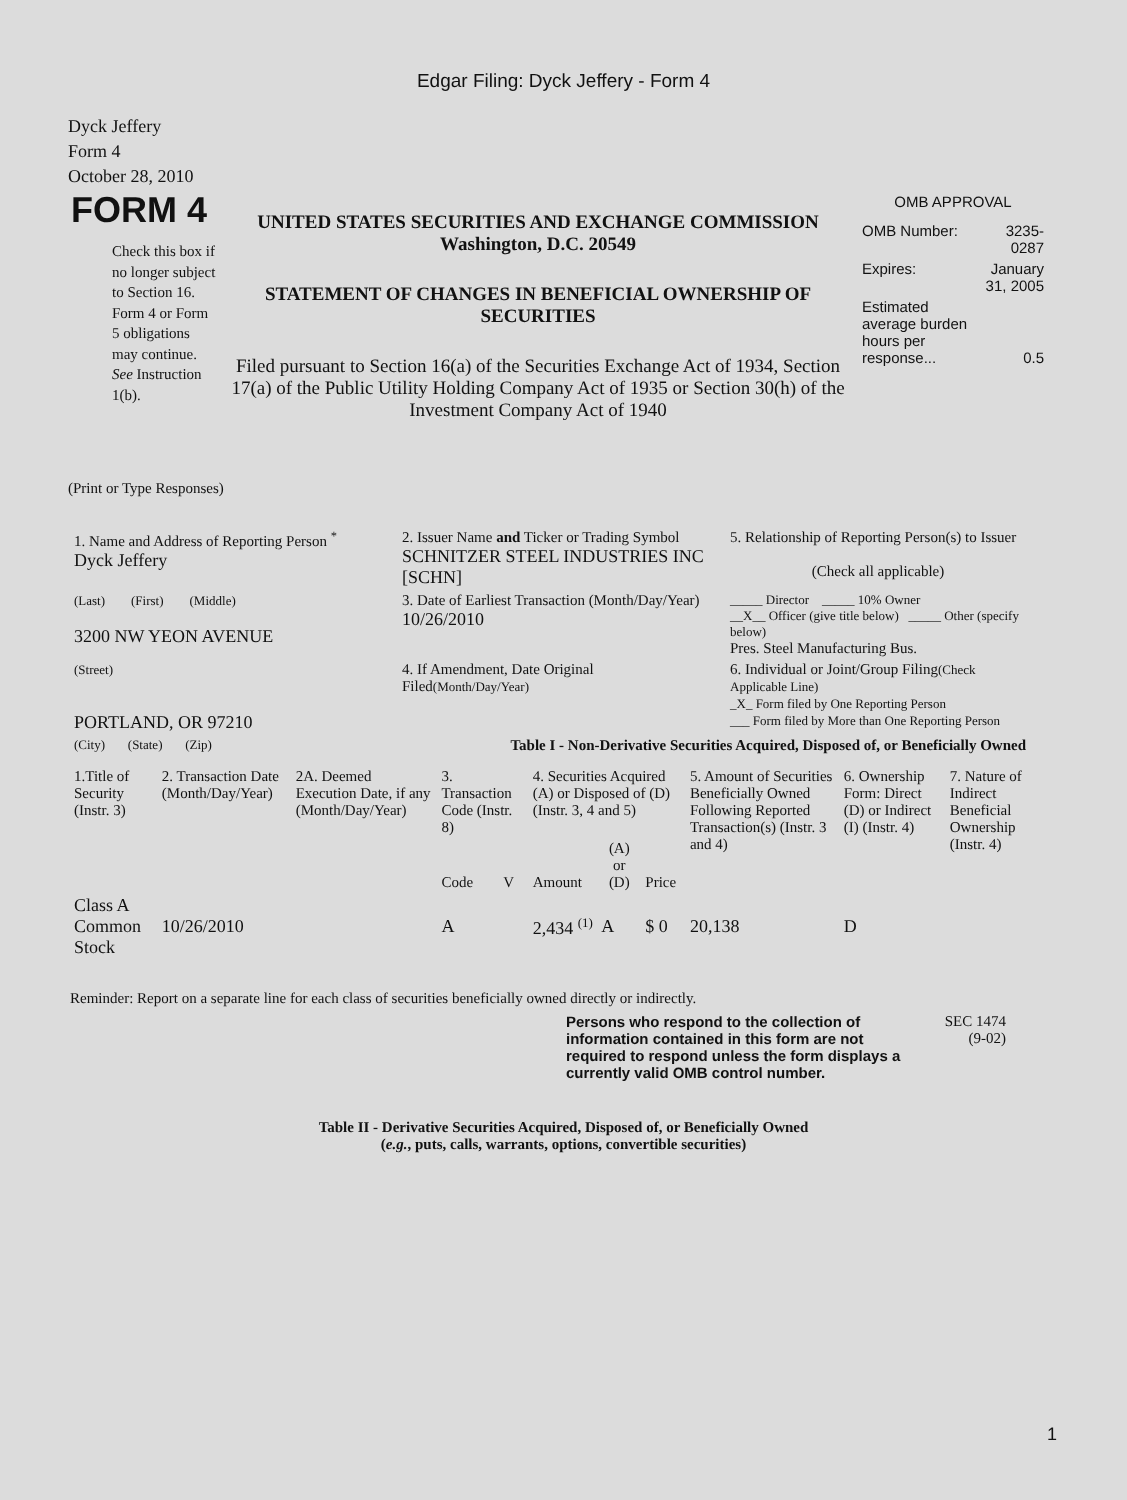Edgar Filing: Dyck Jeffery - Form 4
Dyck Jeffery
Form 4
October 28, 2010
FORM 4
Check this box if no longer subject to Section 16. Form 4 or Form 5 obligations may continue. See Instruction 1(b).
UNITED STATES SECURITIES AND EXCHANGE COMMISSION
Washington, D.C. 20549
STATEMENT OF CHANGES IN BENEFICIAL OWNERSHIP OF SECURITIES
Filed pursuant to Section 16(a) of the Securities Exchange Act of 1934, Section 17(a) of the Public Utility Holding Company Act of 1935 or Section 30(h) of the Investment Company Act of 1940
OMB APPROVAL
| OMB Number: | 3235-0287 |
| Expires: | January 31, 2005 |
| Estimated average burden hours per response... | 0.5 |
(Print or Type Responses)
| 1. Name and Address of Reporting Person <sup>*</sup> Dyck Jeffery | 2. Issuer Name and Ticker or Trading Symbol SCHNITZER STEEL INDUSTRIES INC [SCHN] | 5. Relationship of Reporting Person(s) to Issuer (Check all applicable) |
| (Last) (First) (Middle) 3200 NW YEON AVENUE | 3. Date of Earliest Transaction (Month/Day/Year) 10/26/2010 | _____ Director _____ 10% Owner __X__ Officer (give title below) _____ Other (specify below) Pres. Steel Manufacturing Bus. |
| (Street) PORTLAND, OR 97210 | 4. If Amendment, Date Original Filed (Month/Day/Year) | 6. Individual or Joint/Group Filing (Check Applicable Line) _X_ Form filed by One Reporting Person ___ Form filed by More than One Reporting Person |
| (City) (State) (Zip) | Table I - Non-Derivative Securities Acquired, Disposed of, or Beneficially Owned | |
| 1.Title of Security (Instr. 3) | 2. Transaction Date (Month/Day/Year) | 2A. Deemed Execution Date, if any (Month/Day/Year) | 3. Transaction Code (Instr. 8) | | 4. Securities Acquired (A) or Disposed of (D) (Instr. 3, 4 and 5) | | | 5. Amount of Securities Beneficially Owned Following Reported Transaction(s) (Instr. 3 and 4) | 6. Ownership Form: Direct (D) or Indirect (I) (Instr. 4) | 7. Nature of Indirect Beneficial Ownership (Instr. 4) |
| --- | --- | --- | --- | --- | --- | --- | --- | --- | --- | --- |
| | | | Code | V | Amount | (A) or (D) | Price | | | |
| Class A Common Stock | 10/26/2010 | | A | | 2,434 <sup>(1)</sup> | A | $ 0 | 20,138 | D | |
Reminder: Report on a separate line for each class of securities beneficially owned directly or indirectly.
Persons who respond to the collection of information contained in this form are not required to respond unless the form displays a currently valid OMB control number.
SEC 1474
(9-02)
Table II - Derivative Securities Acquired, Disposed of, or Beneficially Owned
(e.g., puts, calls, warrants, options, convertible securities)
1